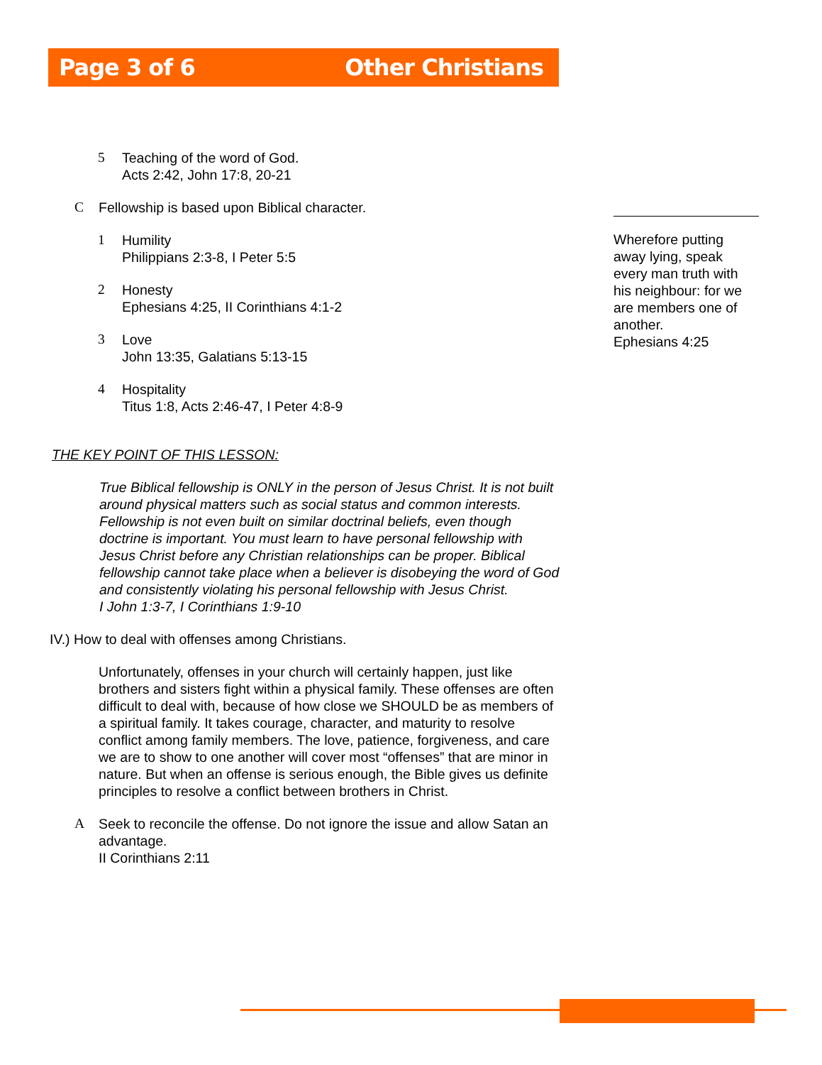Page 3 of 6 Other Christians
5 Teaching of the word of God.
Acts 2:42, John 17:8, 20-21
C Fellowship is based upon Biblical character.
1 Humility
Philippians 2:3-8, I Peter 5:5
2 Honesty
Ephesians 4:25, II Corinthians 4:1-2
3 Love
John 13:35, Galatians 5:13-15
4 Hospitality
Titus 1:8, Acts 2:46-47, I Peter 4:8-9
THE KEY POINT OF THIS LESSON:
True Biblical fellowship is ONLY in the person of Jesus Christ. It is not built around physical matters such as social status and common interests. Fellowship is not even built on similar doctrinal beliefs, even though doctrine is important. You must learn to have personal fellowship with Jesus Christ before any Christian relationships can be proper. Biblical fellowship cannot take place when a believer is disobeying the word of God and consistently violating his personal fellowship with Jesus Christ.
I John 1:3-7, I Corinthians 1:9-10
IV.) How to deal with offenses among Christians.
Unfortunately, offenses in your church will certainly happen, just like brothers and sisters fight within a physical family. These offenses are often difficult to deal with, because of how close we SHOULD be as members of a spiritual family. It takes courage, character, and maturity to resolve conflict among family members. The love, patience, forgiveness, and care we are to show to one another will cover most “offenses” that are minor in nature. But when an offense is serious enough, the Bible gives us definite principles to resolve a conflict between brothers in Christ.
A Seek to reconcile the offense. Do not ignore the issue and allow Satan an advantage.
II Corinthians 2:11
Wherefore putting away lying, speak every man truth with his neighbour: for we are members one of another.
Ephesians 4:25